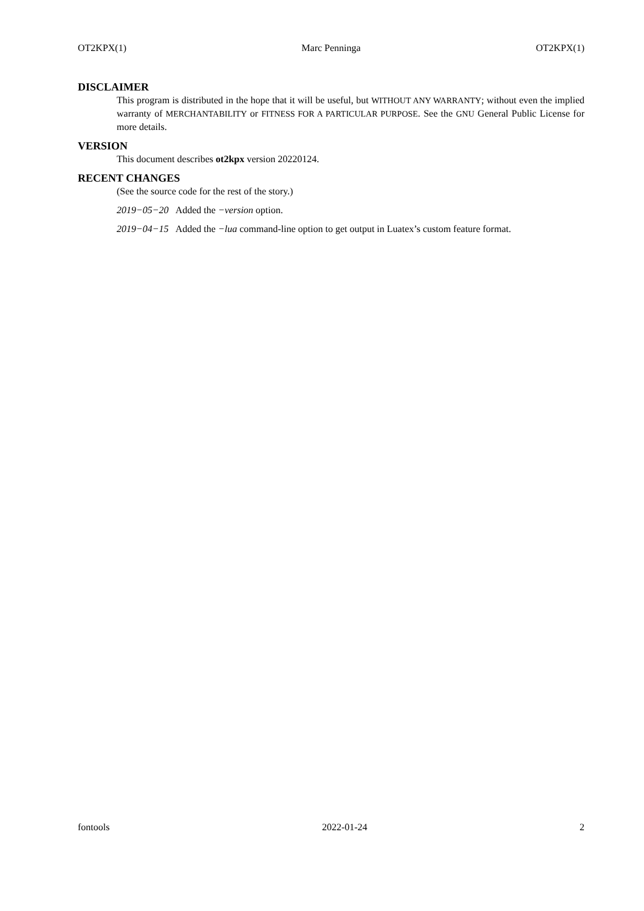OT2KPX(1) Marc Penninga OT2KPX(1)
DISCLAIMER
This program is distributed in the hope that it will be useful, but WITHOUT ANY WARRANTY; without even the implied warranty of MERCHANTABILITY or FITNESS FOR A PARTICULAR PURPOSE. See the GNU General Public License for more details.
VERSION
This document describes ot2kpx version 20220124.
RECENT CHANGES
(See the source code for the rest of the story.)
2019−05−20 Added the −version option.
2019−04−15 Added the −lua command-line option to get output in Luatex’s custom feature format.
fontools 2022-01-24 2